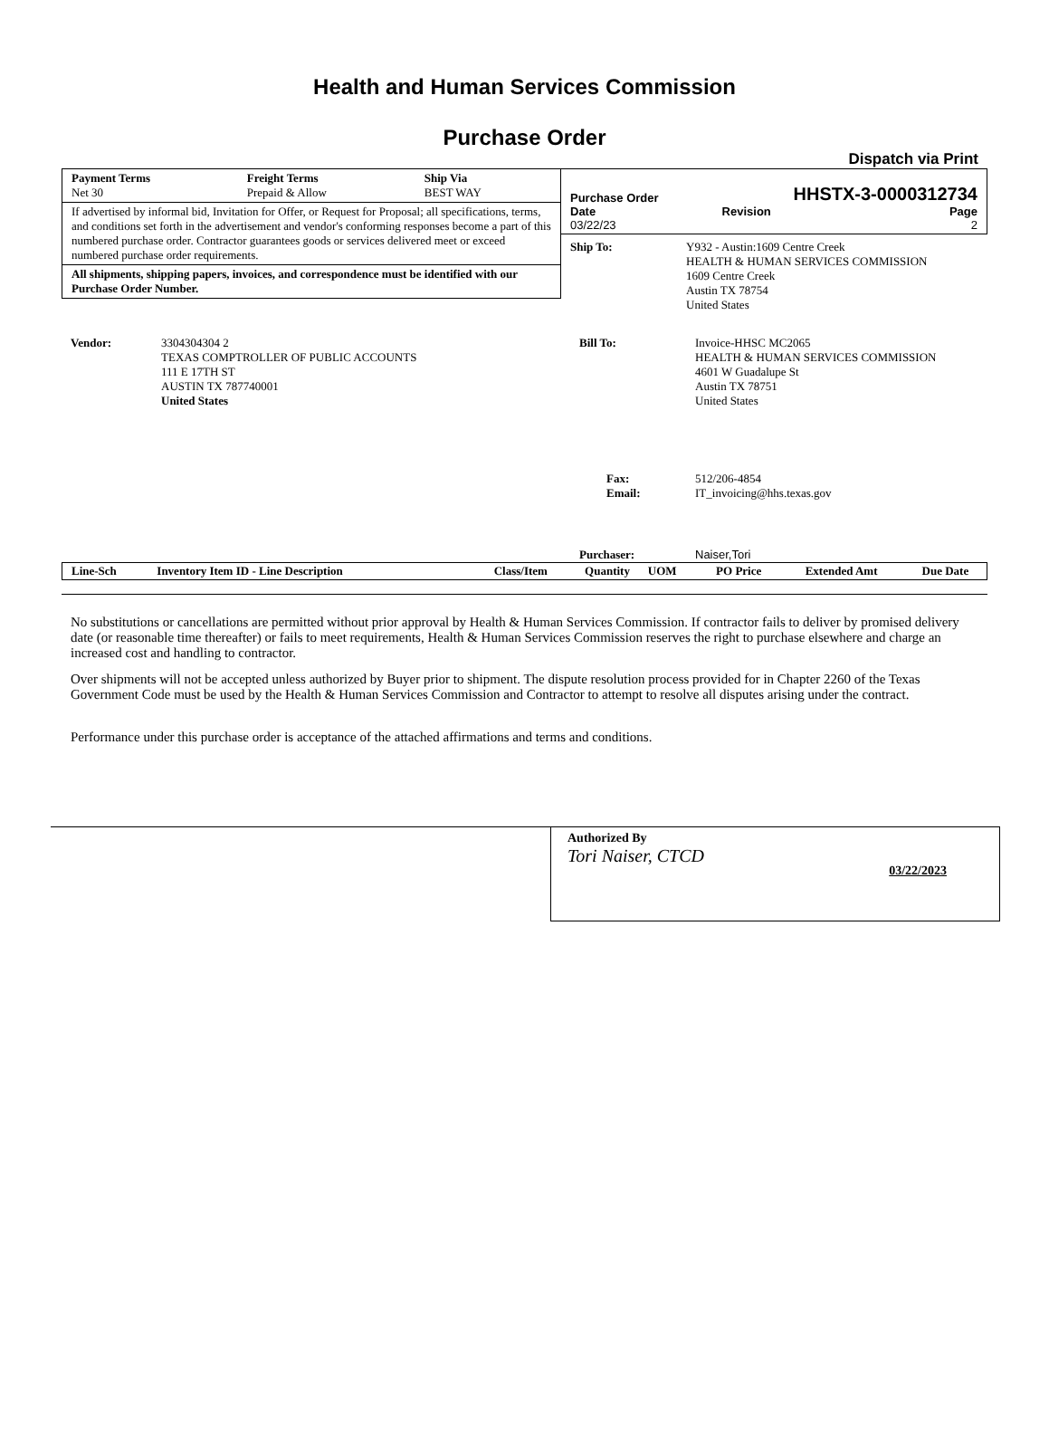Health and Human Services Commission
Purchase Order
Dispatch via Print
| Payment Terms Net 30 | Freight Terms Prepaid & Allow | Ship Via BEST WAY |
If advertised by informal bid, Invitation for Offer, or Request for Proposal; all specifications, terms, and conditions set forth in the advertisement and vendor's conforming responses become a part of this numbered purchase order. Contractor guarantees goods or services delivered meet or exceed numbered purchase order requirements.
All shipments, shipping papers, invoices, and correspondence must be identified with our Purchase Order Number.
Purchase Order HHSTX-3-0000312734
| Date 03/22/23 | Revision | Page 2 |
| Ship To: | Y932 - Austin:1609 Centre Creek HEALTH & HUMAN SERVICES COMMISSION 1609 Centre Creek Austin TX 78754 United States |
| Vendor: | 3304304304 2 TEXAS COMPTROLLER OF PUBLIC ACCOUNTS 111 E 17TH ST AUSTIN TX 787740001 United States |
| Bill To: | Invoice-HHSC MC2065 HEALTH & HUMAN SERVICES COMMISSION 4601 W Guadalupe St Austin TX 78751 United States |
| Fax: Email: | 512/206-4854 IT_invoicing@hhs.texas.gov |
| Purchaser: | Naiser,Tori |
| Line-Sch | Inventory Item ID - Line Description | Class/Item | Quantity | UOM | PO Price | Extended Amt | Due Date |
| --- | --- | --- | --- | --- | --- | --- | --- |
No substitutions or cancellations are permitted without prior approval by Health & Human Services Commission. If contractor fails to deliver by promised delivery date (or reasonable time thereafter) or fails to meet requirements, Health & Human Services Commission reserves the right to purchase elsewhere and charge an increased cost and handling to contractor.
Over shipments will not be accepted unless authorized by Buyer prior to shipment. The dispute resolution process provided for in Chapter 2260 of the Texas Government Code must be used by the Health & Human Services Commission and Contractor to attempt to resolve all disputes arising under the contract.
Performance under this purchase order is acceptance of the attached affirmations and terms and conditions.
Authorized By
Tori Naiser, CTCD 03/22/2023